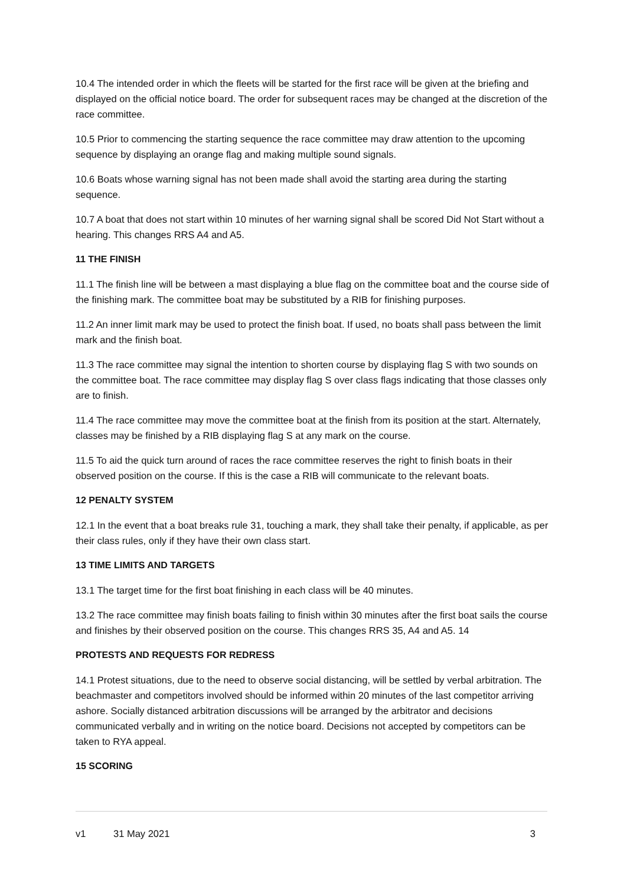10.4 The intended order in which the fleets will be started for the first race will be given at the briefing and displayed on the official notice board. The order for subsequent races may be changed at the discretion of the race committee.
10.5 Prior to commencing the starting sequence the race committee may draw attention to the upcoming sequence by displaying an orange flag and making multiple sound signals.
10.6 Boats whose warning signal has not been made shall avoid the starting area during the starting sequence.
10.7 A boat that does not start within 10 minutes of her warning signal shall be scored Did Not Start without a hearing. This changes RRS A4 and A5.
11 THE FINISH
11.1 The finish line will be between a mast displaying a blue flag on the committee boat and the course side of the finishing mark. The committee boat may be substituted by a RIB for finishing purposes.
11.2 An inner limit mark may be used to protect the finish boat. If used, no boats shall pass between the limit mark and the finish boat.
11.3 The race committee may signal the intention to shorten course by displaying flag S with two sounds on the committee boat. The race committee may display flag S over class flags indicating that those classes only are to finish.
11.4 The race committee may move the committee boat at the finish from its position at the start. Alternately, classes may be finished by a RIB displaying flag S at any mark on the course.
11.5 To aid the quick turn around of races the race committee reserves the right to finish boats in their observed position on the course. If this is the case a RIB will communicate to the relevant boats.
12 PENALTY SYSTEM
12.1 In the event that a boat breaks rule 31, touching a mark, they shall take their penalty, if applicable, as per their class rules, only if they have their own class start.
13 TIME LIMITS AND TARGETS
13.1 The target time for the first boat finishing in each class will be 40 minutes.
13.2 The race committee may finish boats failing to finish within 30 minutes after the first boat sails the course and finishes by their observed position on the course. This changes RRS 35, A4 and A5. 14
PROTESTS AND REQUESTS FOR REDRESS
14.1 Protest situations, due to the need to observe social distancing, will be settled by verbal arbitration. The beachmaster and competitors involved should be informed within 20 minutes of the last competitor arriving ashore. Socially distanced arbitration discussions will be arranged by the arbitrator and decisions communicated verbally and in writing on the notice board. Decisions not accepted by competitors can be taken to RYA appeal.
15 SCORING
v1 31 May 2021 3